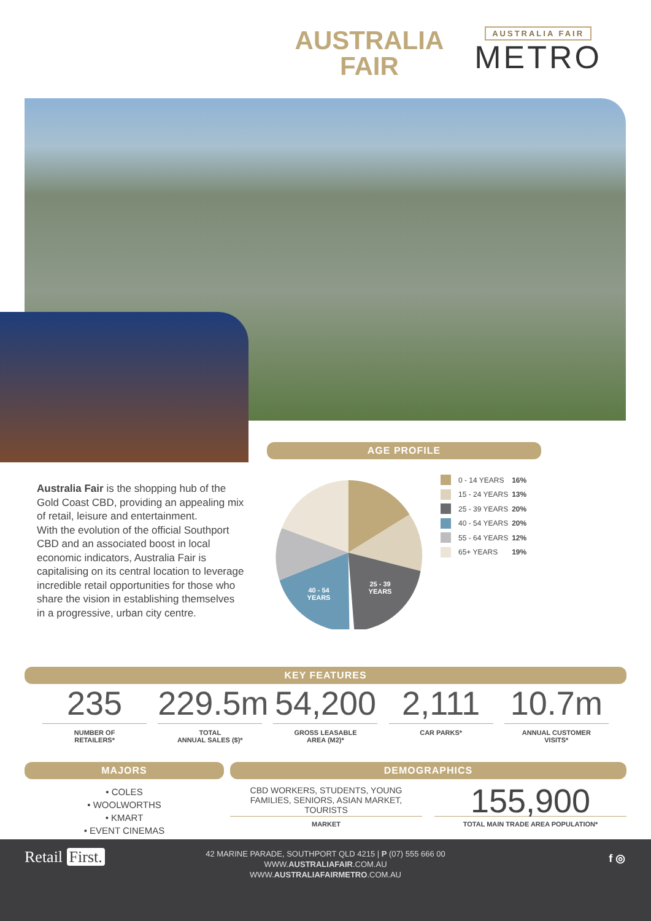AUSTRALIA
FAIR
AUSTRALIA FAIR
METRO
AGE PROFILE
Australia Fair is the shopping hub of the Gold Coast CBD, providing an appealing mix of retail, leisure and entertainment.
With the evolution of the official Southport CBD and an associated boost in local economic indicators, Australia Fair is capitalising on its central location to leverage incredible retail opportunities for those who share the vision in establishing themselves in a progressive, urban city centre.
25 - 39
YEARS
40 - 54
YEARS
0 - 14 YEARS 16%
15 - 24 YEARS 13%
25 - 39 YEARS 20%
40 - 54 YEARS 20%
55 - 64 YEARS 12%
65+ YEARS 19%
KEY FEATURES
235
NUMBER OF
RETAILERS*
229.5m
TOTAL
ANNUAL SALES ($)*
54,200
GROSS LEASABLE
AREA (M2)*
2,111
CAR PARKS*
10.7m
ANNUAL CUSTOMER
VISITS*
MAJORS
• COLES
• WOOLWORTHS
• KMART
• EVENT CINEMAS
DEMOGRAPHICS
CBD WORKERS, STUDENTS, YOUNG FAMILIES, SENIORS, ASIAN MARKET, TOURISTS
MARKET
155,900
TOTAL MAIN TRADE AREA POPULATION*
Retail First.
42 MARINE PARADE, SOUTHPORT QLD 4215 | P (07) 555 666 00
WWW.AUSTRALIAFAIR.COM.AU
WWW.AUSTRALIAFAIRMETRO.COM.AU
f ◎